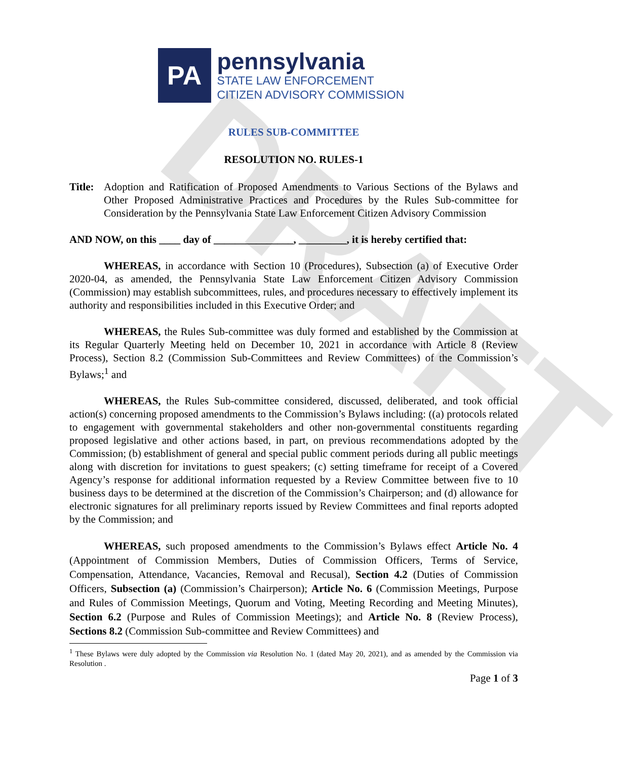DRAFT
PA
pennsylvania
STATE LAW ENFORCEMENT
CITIZEN ADVISORY COMMISSION
RULES SUB-COMMITTEE
RESOLUTION NO. RULES-1
Title: Adoption and Ratification of Proposed Amendments to Various Sections of the Bylaws and Other Proposed Administrative Practices and Procedures by the Rules Sub-committee for Consideration by the Pennsylvania State Law Enforcement Citizen Advisory Commission
AND NOW, on this ____ day of _______________, _________, it is hereby certified that:
WHEREAS, in accordance with Section 10 (Procedures), Subsection (a) of Executive Order 2020-04, as amended, the Pennsylvania State Law Enforcement Citizen Advisory Commission (Commission) may establish subcommittees, rules, and procedures necessary to effectively implement its authority and responsibilities included in this Executive Order; and
WHEREAS, the Rules Sub-committee was duly formed and established by the Commission at its Regular Quarterly Meeting held on December 10, 2021 in accordance with Article 8 (Review Process), Section 8.2 (Commission Sub-Committees and Review Committees) of the Commission’s Bylaws;<sup>1</sup> and
WHEREAS, the Rules Sub-committee considered, discussed, deliberated, and took official action(s) concerning proposed amendments to the Commission’s Bylaws including: ((a) protocols related to engagement with governmental stakeholders and other non-governmental constituents regarding proposed legislative and other actions based, in part, on previous recommendations adopted by the Commission; (b) establishment of general and special public comment periods during all public meetings along with discretion for invitations to guest speakers; (c) setting timeframe for receipt of a Covered Agency’s response for additional information requested by a Review Committee between five to 10 business days to be determined at the discretion of the Commission’s Chairperson; and (d) allowance for electronic signatures for all preliminary reports issued by Review Committees and final reports adopted by the Commission; and
WHEREAS, such proposed amendments to the Commission’s Bylaws effect Article No. 4 (Appointment of Commission Members, Duties of Commission Officers, Terms of Service, Compensation, Attendance, Vacancies, Removal and Recusal), Section 4.2 (Duties of Commission Officers, Subsection (a) (Commission’s Chairperson); Article No. 6 (Commission Meetings, Purpose and Rules of Commission Meetings, Quorum and Voting, Meeting Recording and Meeting Minutes), Section 6.2 (Purpose and Rules of Commission Meetings); and Article No. 8 (Review Process), Sections 8.2 (Commission Sub-committee and Review Committees) and
<sup>1</sup> These Bylaws were duly adopted by the Commission via Resolution No. 1 (dated May 20, 2021), and as amended by the Commission via Resolution .
Page 1 of 3